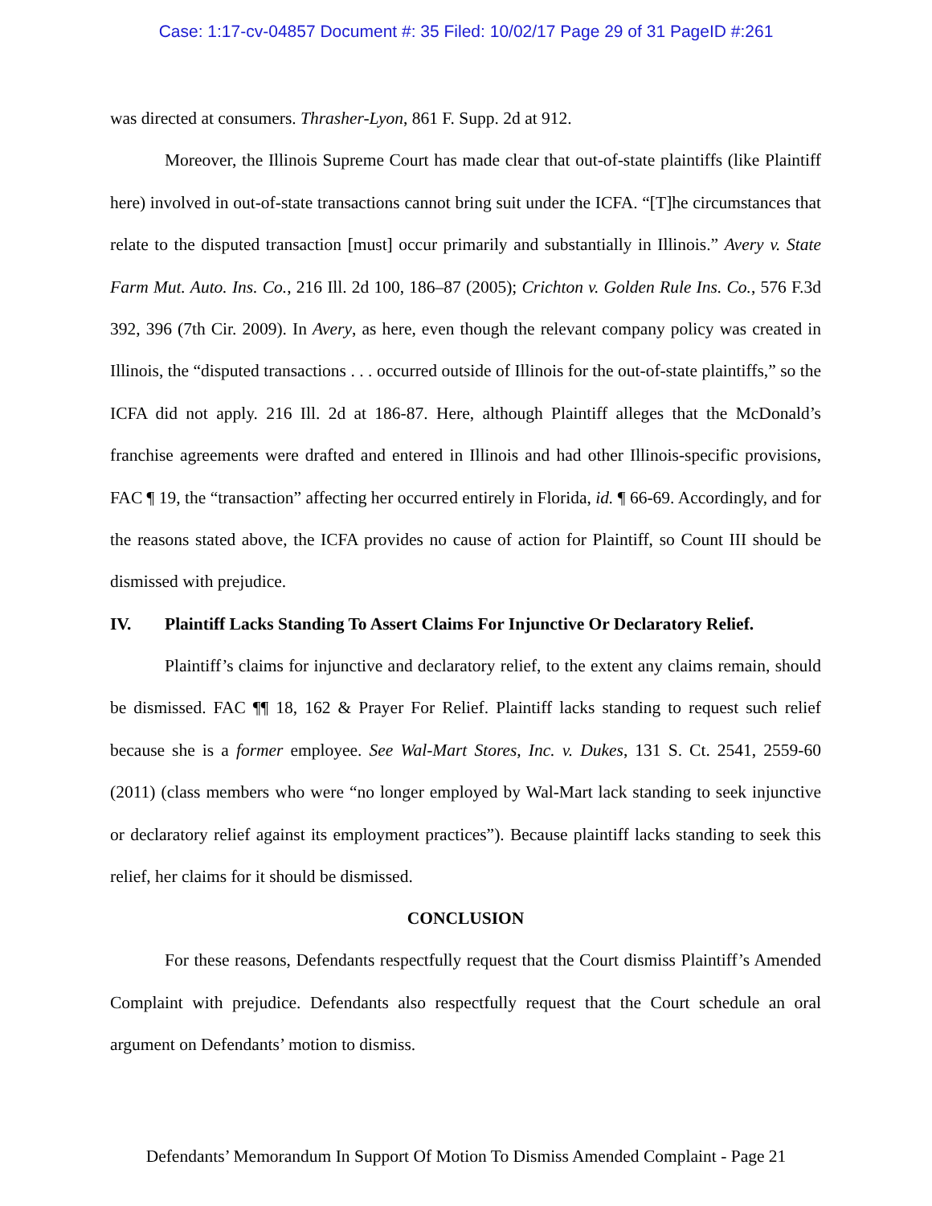Case: 1:17-cv-04857 Document #: 35 Filed: 10/02/17 Page 29 of 31 PageID #:261
was directed at consumers. Thrasher-Lyon, 861 F. Supp. 2d at 912.
Moreover, the Illinois Supreme Court has made clear that out-of-state plaintiffs (like Plaintiff here) involved in out-of-state transactions cannot bring suit under the ICFA. “[T]he circumstances that relate to the disputed transaction [must] occur primarily and substantially in Illinois.” Avery v. State Farm Mut. Auto. Ins. Co., 216 Ill. 2d 100, 186–87 (2005); Crichton v. Golden Rule Ins. Co., 576 F.3d 392, 396 (7th Cir. 2009). In Avery, as here, even though the relevant company policy was created in Illinois, the “disputed transactions . . . occurred outside of Illinois for the out-of-state plaintiffs,” so the ICFA did not apply. 216 Ill. 2d at 186-87. Here, although Plaintiff alleges that the McDonald’s franchise agreements were drafted and entered in Illinois and had other Illinois-specific provisions, FAC ¶ 19, the “transaction” affecting her occurred entirely in Florida, id. ¶ 66-69. Accordingly, and for the reasons stated above, the ICFA provides no cause of action for Plaintiff, so Count III should be dismissed with prejudice.
IV. Plaintiff Lacks Standing To Assert Claims For Injunctive Or Declaratory Relief.
Plaintiff’s claims for injunctive and declaratory relief, to the extent any claims remain, should be dismissed. FAC ¶¶ 18, 162 & Prayer For Relief. Plaintiff lacks standing to request such relief because she is a former employee. See Wal-Mart Stores, Inc. v. Dukes, 131 S. Ct. 2541, 2559-60 (2011) (class members who were “no longer employed by Wal-Mart lack standing to seek injunctive or declaratory relief against its employment practices”). Because plaintiff lacks standing to seek this relief, her claims for it should be dismissed.
CONCLUSION
For these reasons, Defendants respectfully request that the Court dismiss Plaintiff’s Amended Complaint with prejudice. Defendants also respectfully request that the Court schedule an oral argument on Defendants’ motion to dismiss.
Defendants’ Memorandum In Support Of Motion To Dismiss Amended Complaint - Page 21